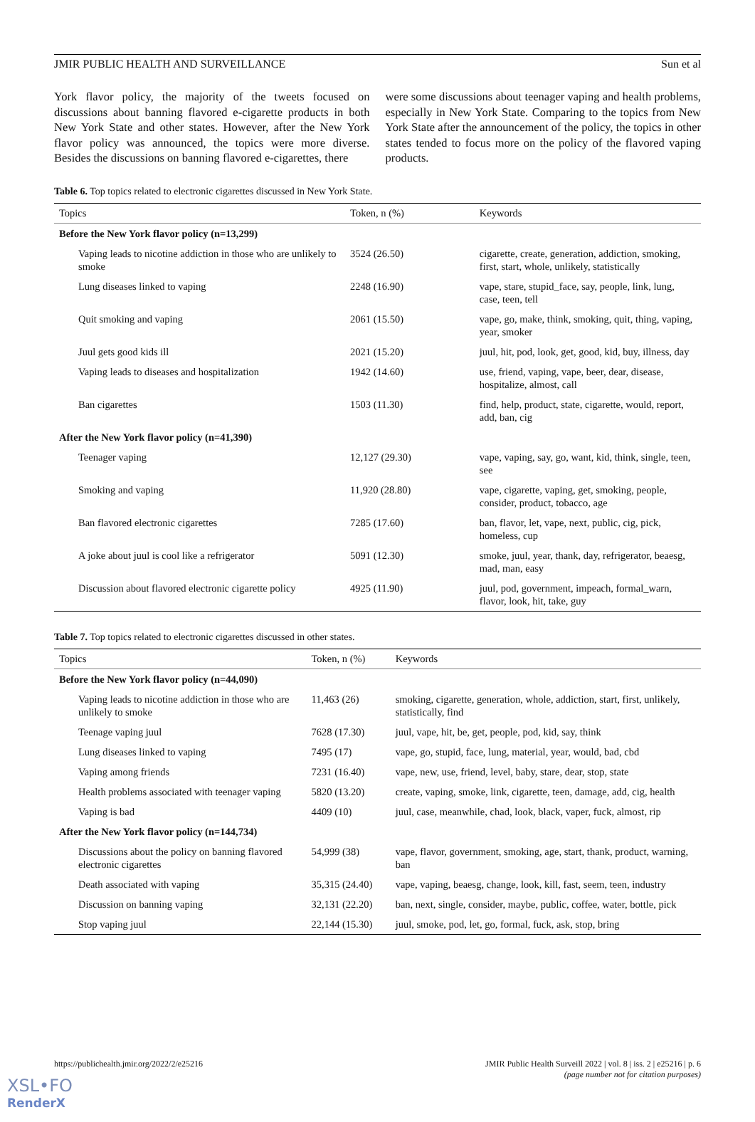JMIR PUBLIC HEALTH AND SURVEILLANCE Sun et al
York flavor policy, the majority of the tweets focused on discussions about banning flavored e-cigarette products in both New York State and other states. However, after the New York flavor policy was announced, the topics were more diverse. Besides the discussions on banning flavored e-cigarettes, there
were some discussions about teenager vaping and health problems, especially in New York State. Comparing to the topics from New York State after the announcement of the policy, the topics in other states tended to focus more on the policy of the flavored vaping products.
Table 6. Top topics related to electronic cigarettes discussed in New York State.
| Topics | Token, n (%) | Keywords |
| --- | --- | --- |
| Before the New York flavor policy (n=13,299) | | |
| Vaping leads to nicotine addiction in those who are unlikely to smoke | 3524 (26.50) | cigarette, create, generation, addiction, smoking, first, start, whole, unlikely, statistically |
| Lung diseases linked to vaping | 2248 (16.90) | vape, stare, stupid_face, say, people, link, lung, case, teen, tell |
| Quit smoking and vaping | 2061 (15.50) | vape, go, make, think, smoking, quit, thing, vaping, year, smoker |
| Juul gets good kids ill | 2021 (15.20) | juul, hit, pod, look, get, good, kid, buy, illness, day |
| Vaping leads to diseases and hospitalization | 1942 (14.60) | use, friend, vaping, vape, beer, dear, disease, hospitalize, almost, call |
| Ban cigarettes | 1503 (11.30) | find, help, product, state, cigarette, would, report, add, ban, cig |
| After the New York flavor policy (n=41,390) | | |
| Teenager vaping | 12,127 (29.30) | vape, vaping, say, go, want, kid, think, single, teen, see |
| Smoking and vaping | 11,920 (28.80) | vape, cigarette, vaping, get, smoking, people, consider, product, tobacco, age |
| Ban flavored electronic cigarettes | 7285 (17.60) | ban, flavor, let, vape, next, public, cig, pick, homeless, cup |
| A joke about juul is cool like a refrigerator | 5091 (12.30) | smoke, juul, year, thank, day, refrigerator, beaesg, mad, man, easy |
| Discussion about flavored electronic cigarette policy | 4925 (11.90) | juul, pod, government, impeach, formal_warn, flavor, look, hit, take, guy |
Table 7. Top topics related to electronic cigarettes discussed in other states.
| Topics | Token, n (%) | Keywords |
| --- | --- | --- |
| Before the New York flavor policy (n=44,090) | | |
| Vaping leads to nicotine addiction in those who are unlikely to smoke | 11,463 (26) | smoking, cigarette, generation, whole, addiction, start, first, unlikely, statistically, find |
| Teenage vaping juul | 7628 (17.30) | juul, vape, hit, be, get, people, pod, kid, say, think |
| Lung diseases linked to vaping | 7495 (17) | vape, go, stupid, face, lung, material, year, would, bad, cbd |
| Vaping among friends | 7231 (16.40) | vape, new, use, friend, level, baby, stare, dear, stop, state |
| Health problems associated with teenager vaping | 5820 (13.20) | create, vaping, smoke, link, cigarette, teen, damage, add, cig, health |
| Vaping is bad | 4409 (10) | juul, case, meanwhile, chad, look, black, vaper, fuck, almost, rip |
| After the New York flavor policy (n=144,734) | | |
| Discussions about the policy on banning flavored electronic cigarettes | 54,999 (38) | vape, flavor, government, smoking, age, start, thank, product, warning, ban |
| Death associated with vaping | 35,315 (24.40) | vape, vaping, beaesg, change, look, kill, fast, seem, teen, industry |
| Discussion on banning vaping | 32,131 (22.20) | ban, next, single, consider, maybe, public, coffee, water, bottle, pick |
| Stop vaping juul | 22,144 (15.30) | juul, smoke, pod, let, go, formal, fuck, ask, stop, bring |
https://publichealth.jmir.org/2022/2/e25216 JMIR Public Health Surveill 2022 | vol. 8 | iss. 2 | e25216 | p. 6
(page number not for citation purposes)
XSL•FO
RenderX